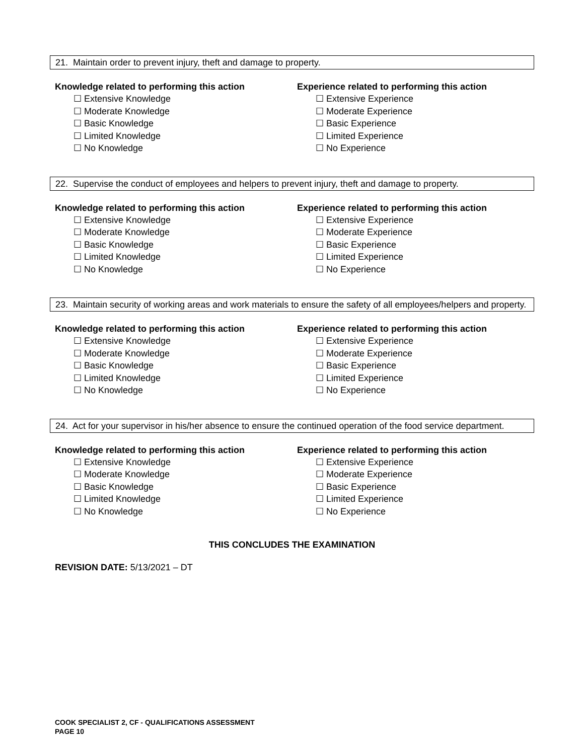21. Maintain order to prevent injury, theft and damage to property.
Knowledge related to performing this action
☐ Extensive Knowledge
☐ Moderate Knowledge
☐ Basic Knowledge
☐ Limited Knowledge
☐ No Knowledge
Experience related to performing this action
☐ Extensive Experience
☐ Moderate Experience
☐ Basic Experience
☐ Limited Experience
☐ No Experience
22. Supervise the conduct of employees and helpers to prevent injury, theft and damage to property.
Knowledge related to performing this action
☐ Extensive Knowledge
☐ Moderate Knowledge
☐ Basic Knowledge
☐ Limited Knowledge
☐ No Knowledge
Experience related to performing this action
☐ Extensive Experience
☐ Moderate Experience
☐ Basic Experience
☐ Limited Experience
☐ No Experience
23. Maintain security of working areas and work materials to ensure the safety of all employees/helpers and property.
Knowledge related to performing this action
☐ Extensive Knowledge
☐ Moderate Knowledge
☐ Basic Knowledge
☐ Limited Knowledge
☐ No Knowledge
Experience related to performing this action
☐ Extensive Experience
☐ Moderate Experience
☐ Basic Experience
☐ Limited Experience
☐ No Experience
24. Act for your supervisor in his/her absence to ensure the continued operation of the food service department.
Knowledge related to performing this action
☐ Extensive Knowledge
☐ Moderate Knowledge
☐ Basic Knowledge
☐ Limited Knowledge
☐ No Knowledge
Experience related to performing this action
☐ Extensive Experience
☐ Moderate Experience
☐ Basic Experience
☐ Limited Experience
☐ No Experience
THIS CONCLUDES THE EXAMINATION
REVISION DATE: 5/13/2021 – DT
COOK SPECIALIST 2, CF - QUALIFICATIONS ASSESSMENT
PAGE 10